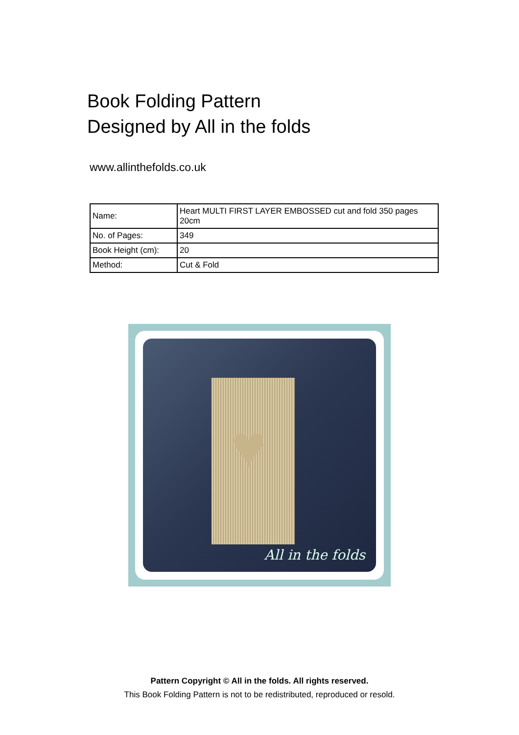Book Folding Pattern
Designed by All in the folds
www.allinthefolds.co.uk
| Name: | Heart MULTI FIRST LAYER EMBOSSED cut and fold 350 pages 20cm |
| No. of Pages: | 349 |
| Book Height (cm): | 20 |
| Method: | Cut & Fold |
♥
All in the folds
Pattern Copyright © All in the folds. All rights reserved.
This Book Folding Pattern is not to be redistributed, reproduced or resold.